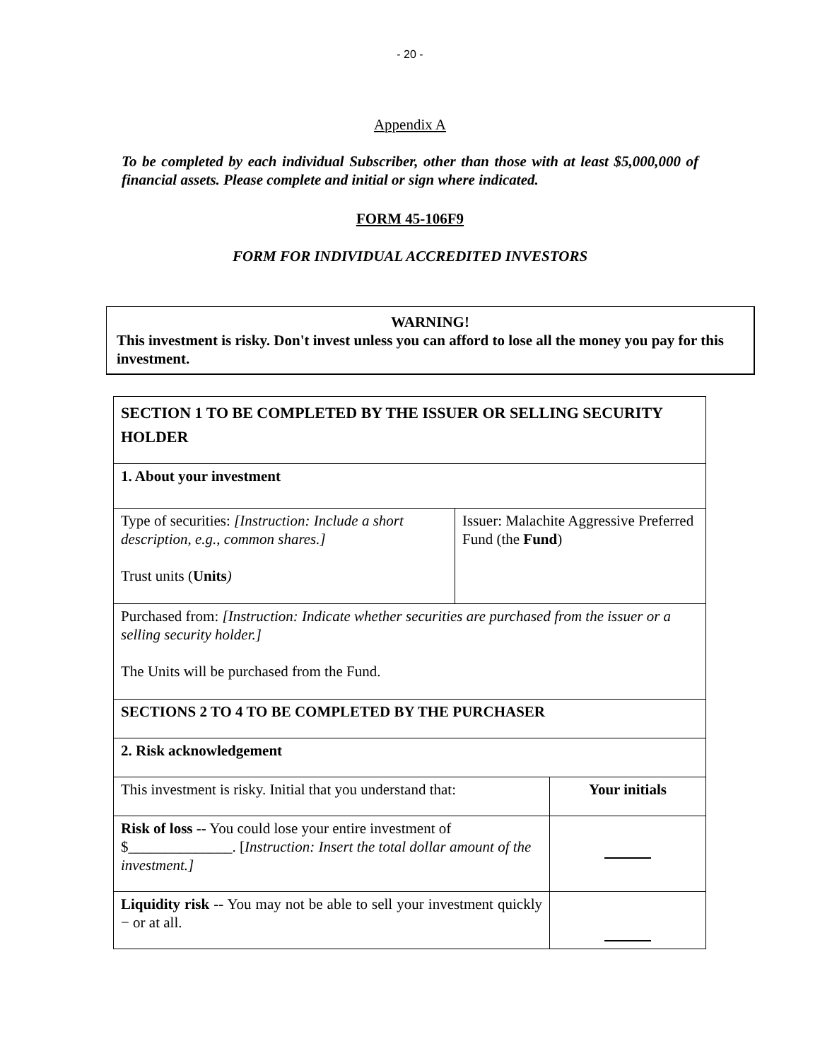- 20 -
Appendix A
To be completed by each individual Subscriber, other than those with at least $5,000,000 of financial assets. Please complete and initial or sign where indicated.
FORM 45-106F9
FORM FOR INDIVIDUAL ACCREDITED INVESTORS
WARNING!
This investment is risky. Don't invest unless you can afford to lose all the money you pay for this investment.
| SECTION 1 TO BE COMPLETED BY THE ISSUER OR SELLING SECURITY HOLDER | | |
| 1. About your investment | | |
| Type of securities: [Instruction: Include a short description, e.g., common shares.] Trust units ( Units ) | Issuer: Malachite Aggressive Preferred Fund (the Fund ) | |
| Purchased from: [Instruction: Indicate whether securities are purchased from the issuer or a selling security holder.] The Units will be purchased from the Fund. | | |
| SECTIONS 2 TO 4 TO BE COMPLETED BY THE PURCHASER | | |
| 2. Risk acknowledgement | | |
| This investment is risky. Initial that you understand that: | | Your initials |
| Risk of loss -- You could lose your entire investment of $______________. [ Instruction: Insert the total dollar amount of the investment.] | | |
| Liquidity risk -- You may not be able to sell your investment quickly − or at all. | | |